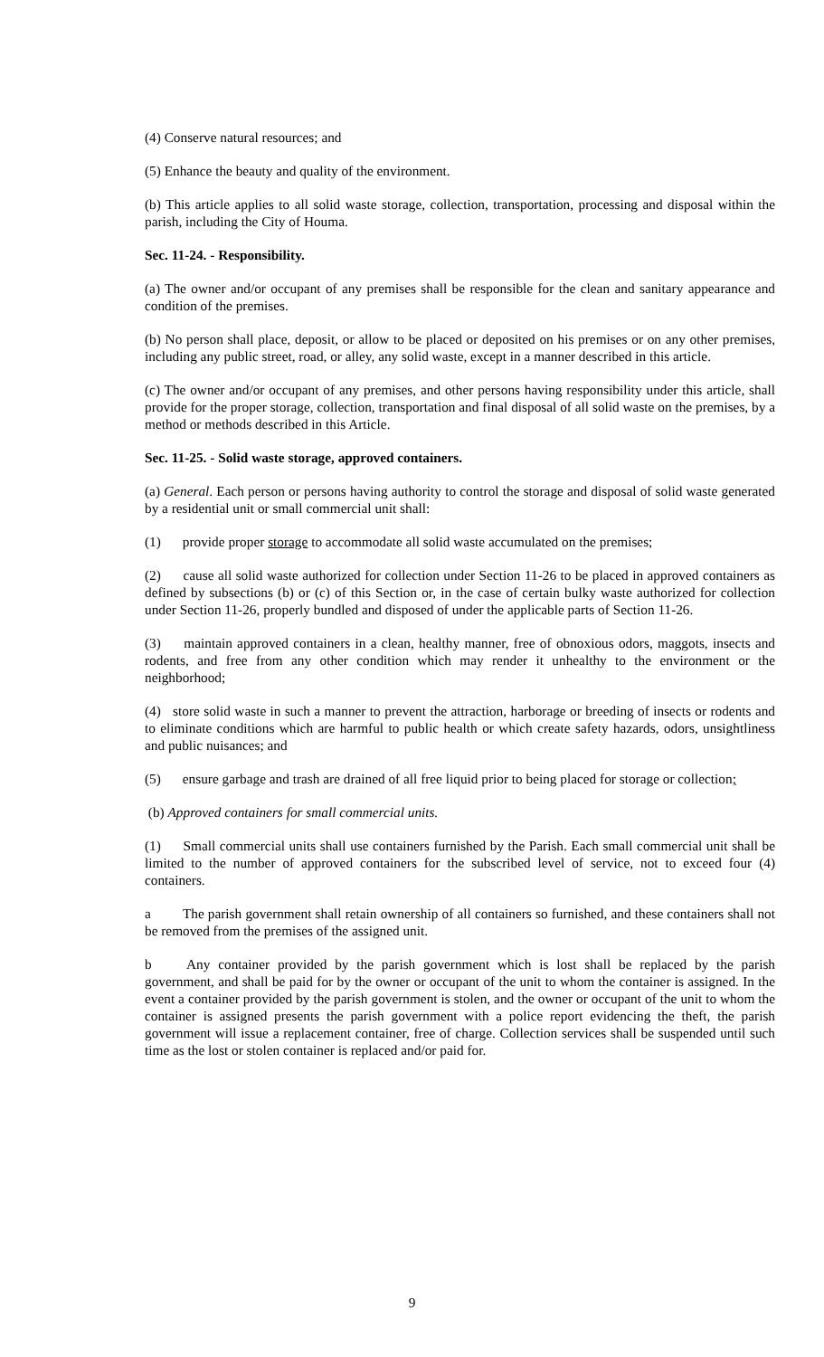(4) Conserve natural resources; and
(5) Enhance the beauty and quality of the environment.
(b) This article applies to all solid waste storage, collection, transportation, processing and disposal within the parish, including the City of Houma.
Sec. 11-24. - Responsibility.
(a) The owner and/or occupant of any premises shall be responsible for the clean and sanitary appearance and condition of the premises.
(b) No person shall place, deposit, or allow to be placed or deposited on his premises or on any other premises, including any public street, road, or alley, any solid waste, except in a manner described in this article.
(c) The owner and/or occupant of any premises, and other persons having responsibility under this article, shall provide for the proper storage, collection, transportation and final disposal of all solid waste on the premises, by a method or methods described in this Article.
Sec. 11-25. - Solid waste storage, approved containers.
(a) General. Each person or persons having authority to control the storage and disposal of solid waste generated by a residential unit or small commercial unit shall:
(1) provide proper storage to accommodate all solid waste accumulated on the premises;
(2) cause all solid waste authorized for collection under Section 11-26 to be placed in approved containers as defined by subsections (b) or (c) of this Section or, in the case of certain bulky waste authorized for collection under Section 11-26, properly bundled and disposed of under the applicable parts of Section 11-26.
(3) maintain approved containers in a clean, healthy manner, free of obnoxious odors, maggots, insects and rodents, and free from any other condition which may render it unhealthy to the environment or the neighborhood;
(4) store solid waste in such a manner to prevent the attraction, harborage or breeding of insects or rodents and to eliminate conditions which are harmful to public health or which create safety hazards, odors, unsightliness and public nuisances; and
(5) ensure garbage and trash are drained of all free liquid prior to being placed for storage or collection;
(b) Approved containers for small commercial units.
(1) Small commercial units shall use containers furnished by the Parish. Each small commercial unit shall be limited to the number of approved containers for the subscribed level of service, not to exceed four (4) containers.
a The parish government shall retain ownership of all containers so furnished, and these containers shall not be removed from the premises of the assigned unit.
b Any container provided by the parish government which is lost shall be replaced by the parish government, and shall be paid for by the owner or occupant of the unit to whom the container is assigned. In the event a container provided by the parish government is stolen, and the owner or occupant of the unit to whom the container is assigned presents the parish government with a police report evidencing the theft, the parish government will issue a replacement container, free of charge. Collection services shall be suspended until such time as the lost or stolen container is replaced and/or paid for.
9